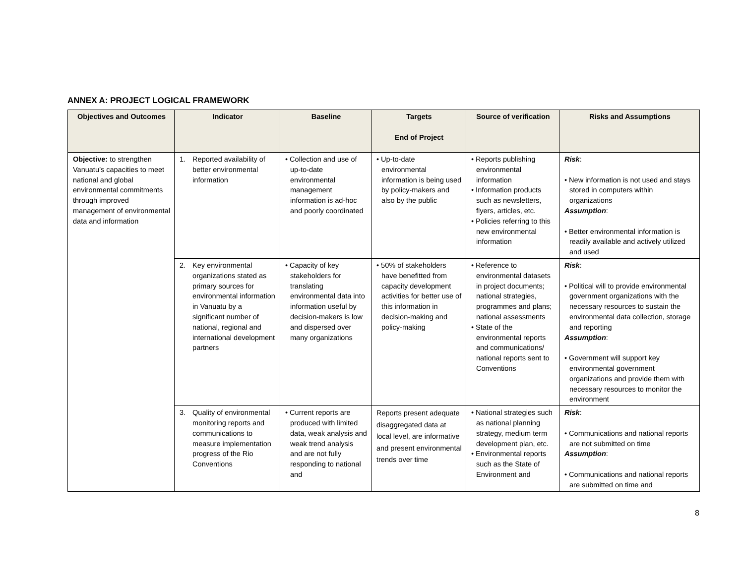ANNEX A: PROJECT LOGICAL FRAMEWORK
| Objectives and Outcomes | Indicator | Baseline | Targets End of Project | Source of verification | Risks and Assumptions |
| --- | --- | --- | --- | --- | --- |
| Objective: to strengthen Vanuatu’s capacities to meet national and global environmental commitments through improved management of environmental data and information | 1. Reported availability of better environmental information | • Collection and use of up-to-date environmental management information is ad-hoc and poorly coordinated | • Up-to-date environmental information is being used by policy-makers and also by the public | • Reports publishing environmental information • Information products such as newsletters, flyers, articles, etc. • Policies referring to this new environmental information | Risk : • New information is not used and stays stored in computers within organizations Assumption : • Better environmental information is readily available and actively utilized and used |
| | 2. Key environmental organizations stated as primary sources for environmental information in Vanuatu by a significant number of national, regional and international development partners | • Capacity of key stakeholders for translating environmental data into information useful by decision-makers is low and dispersed over many organizations | • 50% of stakeholders have benefitted from capacity development activities for better use of this information in decision-making and policy-making | • Reference to environmental datasets in project documents; national strategies, programmes and plans; national assessments • State of the environmental reports and communications/ national reports sent to Conventions | Risk : • Political will to provide environmental government organizations with the necessary resources to sustain the environmental data collection, storage and reporting Assumption : • Government will support key environmental government organizations and provide them with necessary resources to monitor the environment |
| | 3. Quality of environmental monitoring reports and communications to measure implementation progress of the Rio Conventions | • Current reports are produced with limited data, weak analysis and weak trend analysis and are not fully responding to national and | Reports present adequate disaggregated data at local level, are informative and present environmental trends over time | • National strategies such as national planning strategy, medium term development plan, etc. • Environmental reports such as the State of Environment and | Risk : • Communications and national reports are not submitted on time Assumption : • Communications and national reports are submitted on time and |
8